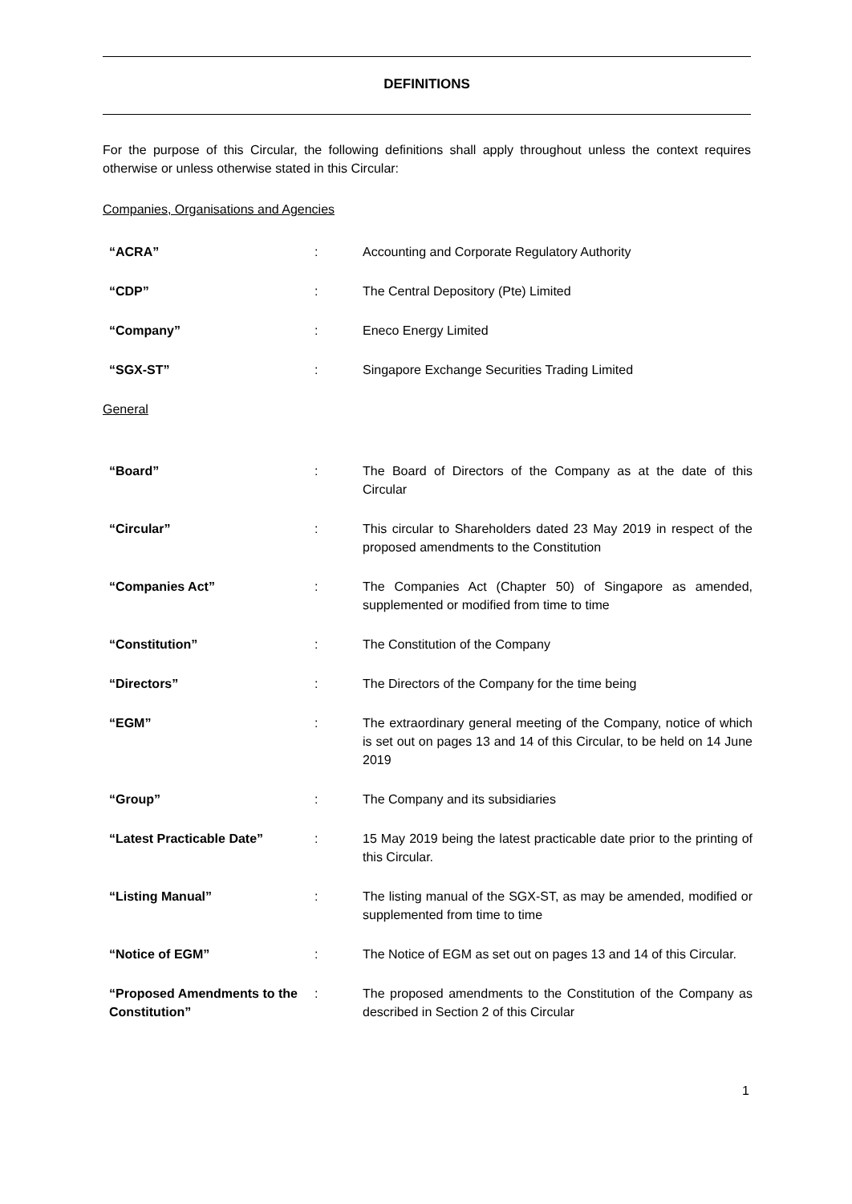DEFINITIONS
For the purpose of this Circular, the following definitions shall apply throughout unless the context requires otherwise or unless otherwise stated in this Circular:
Companies, Organisations and Agencies
| “ACRA” | : | Accounting and Corporate Regulatory Authority |
| “CDP” | : | The Central Depository (Pte) Limited |
| “Company” | : | Eneco Energy Limited |
| “SGX-ST” | : | Singapore Exchange Securities Trading Limited |
General
| “Board” | : | The Board of Directors of the Company as at the date of this Circular |
| “Circular” | : | This circular to Shareholders dated 23 May 2019 in respect of the proposed amendments to the Constitution |
| “Companies Act” | : | The Companies Act (Chapter 50) of Singapore as amended, supplemented or modified from time to time |
| “Constitution” | : | The Constitution of the Company |
| “Directors” | : | The Directors of the Company for the time being |
| “EGM” | : | The extraordinary general meeting of the Company, notice of which is set out on pages 13 and 14 of this Circular, to be held on 14 June 2019 |
| “Group” | : | The Company and its subsidiaries |
| “Latest Practicable Date” | : | 15 May 2019 being the latest practicable date prior to the printing of this Circular. |
| “Listing Manual” | : | The listing manual of the SGX-ST, as may be amended, modified or supplemented from time to time |
| “Notice of EGM” | : | The Notice of EGM as set out on pages 13 and 14 of this Circular. |
| “Proposed Amendments to the Constitution” | : | The proposed amendments to the Constitution of the Company as described in Section 2 of this Circular |
1